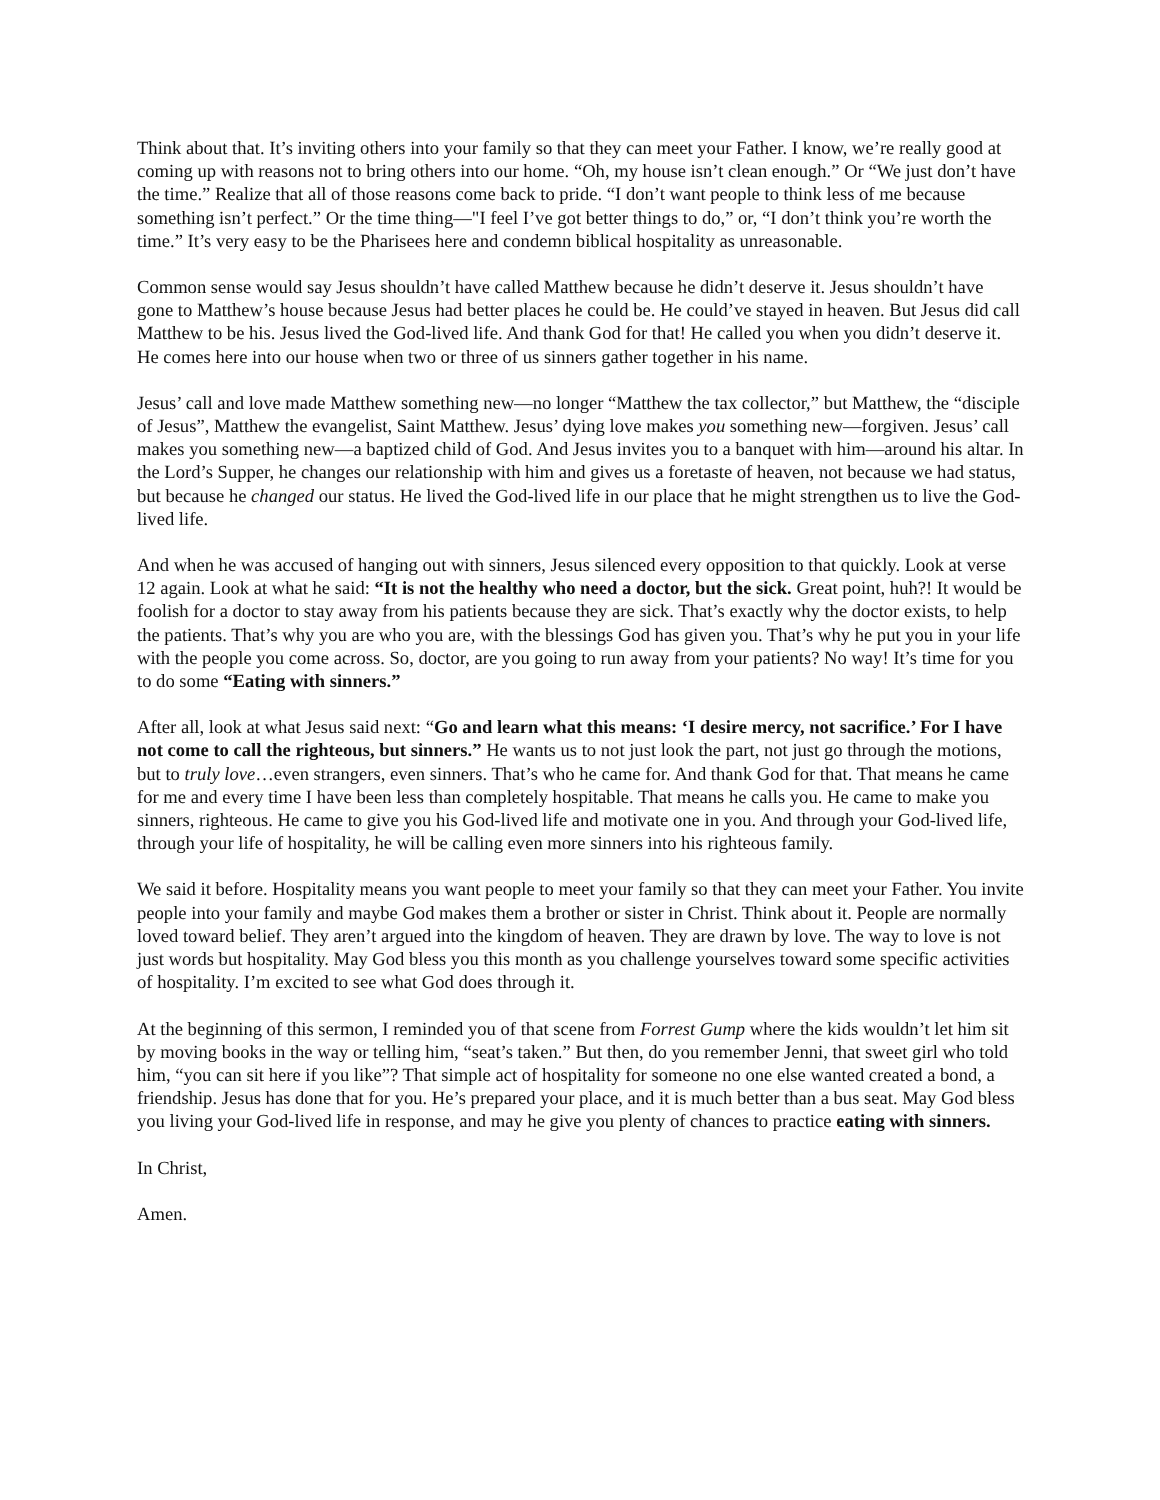Think about that. It’s inviting others into your family so that they can meet your Father. I know, we’re really good at coming up with reasons not to bring others into our home. “Oh, my house isn’t clean enough.” Or “We just don’t have the time.” Realize that all of those reasons come back to pride. “I don’t want people to think less of me because something isn’t perfect.” Or the time thing—"I feel I’ve got better things to do,” or, “I don’t think you’re worth the time.” It’s very easy to be the Pharisees here and condemn biblical hospitality as unreasonable.
Common sense would say Jesus shouldn’t have called Matthew because he didn’t deserve it. Jesus shouldn’t have gone to Matthew’s house because Jesus had better places he could be. He could’ve stayed in heaven. But Jesus did call Matthew to be his. Jesus lived the God-lived life. And thank God for that! He called you when you didn’t deserve it. He comes here into our house when two or three of us sinners gather together in his name.
Jesus’ call and love made Matthew something new—no longer “Matthew the tax collector,” but Matthew, the “disciple of Jesus”, Matthew the evangelist, Saint Matthew. Jesus’ dying love makes you something new—forgiven. Jesus’ call makes you something new—a baptized child of God. And Jesus invites you to a banquet with him—around his altar. In the Lord’s Supper, he changes our relationship with him and gives us a foretaste of heaven, not because we had status, but because he changed our status. He lived the God-lived life in our place that he might strengthen us to live the God-lived life.
And when he was accused of hanging out with sinners, Jesus silenced every opposition to that quickly. Look at verse 12 again. Look at what he said: “It is not the healthy who need a doctor, but the sick. Great point, huh?! It would be foolish for a doctor to stay away from his patients because they are sick. That’s exactly why the doctor exists, to help the patients. That’s why you are who you are, with the blessings God has given you. That’s why he put you in your life with the people you come across. So, doctor, are you going to run away from your patients? No way! It’s time for you to do some “Eating with sinners.”
After all, look at what Jesus said next: “Go and learn what this means: ‘I desire mercy, not sacrifice.’ For I have not come to call the righteous, but sinners.” He wants us to not just look the part, not just go through the motions, but to truly love…even strangers, even sinners. That’s who he came for. And thank God for that. That means he came for me and every time I have been less than completely hospitable. That means he calls you. He came to make you sinners, righteous. He came to give you his God-lived life and motivate one in you. And through your God-lived life, through your life of hospitality, he will be calling even more sinners into his righteous family.
We said it before. Hospitality means you want people to meet your family so that they can meet your Father. You invite people into your family and maybe God makes them a brother or sister in Christ. Think about it. People are normally loved toward belief. They aren’t argued into the kingdom of heaven. They are drawn by love. The way to love is not just words but hospitality. May God bless you this month as you challenge yourselves toward some specific activities of hospitality. I’m excited to see what God does through it.
At the beginning of this sermon, I reminded you of that scene from Forrest Gump where the kids wouldn’t let him sit by moving books in the way or telling him, “seat’s taken.” But then, do you remember Jenni, that sweet girl who told him, “you can sit here if you like”? That simple act of hospitality for someone no one else wanted created a bond, a friendship. Jesus has done that for you. He’s prepared your place, and it is much better than a bus seat. May God bless you living your God-lived life in response, and may he give you plenty of chances to practice eating with sinners.
In Christ,
Amen.